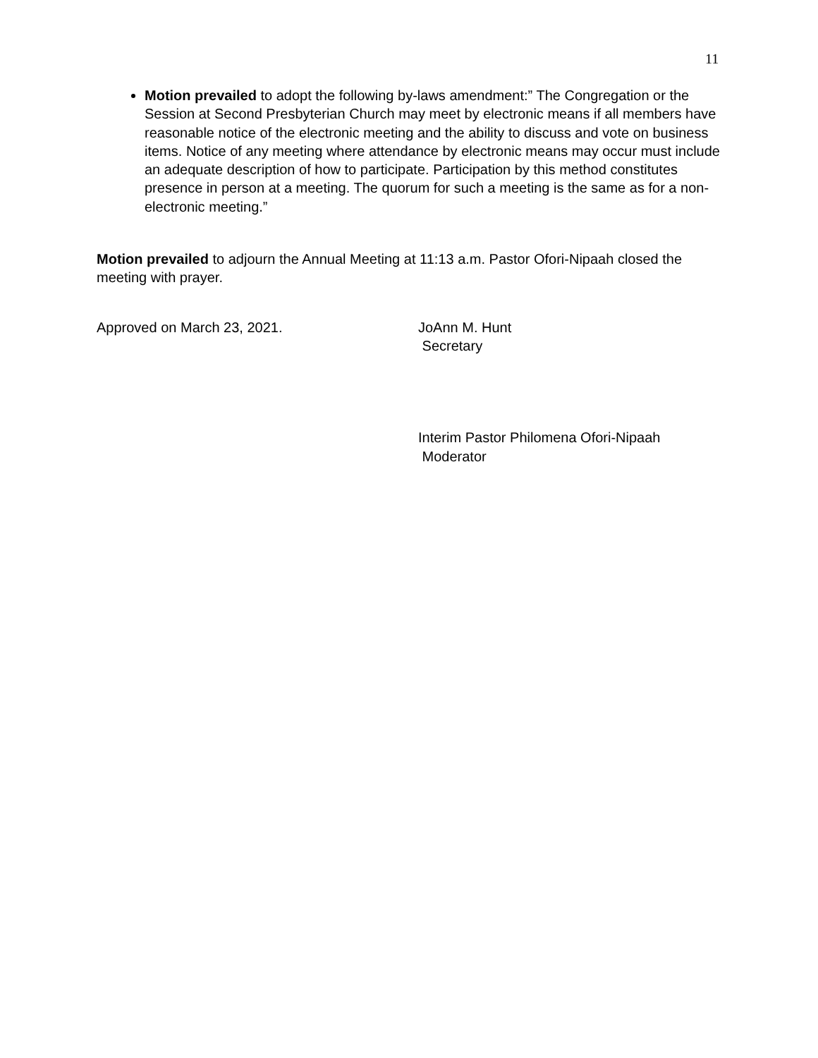11
Motion prevailed to adopt the following by-laws amendment:” The Congregation or the Session at Second Presbyterian Church may meet by electronic means if all members have reasonable notice of the electronic meeting and the ability to discuss and vote on business items. Notice of any meeting where attendance by electronic means may occur must include an adequate description of how to participate. Participation by this method constitutes presence in person at a meeting. The quorum for such a meeting is the same as for a non-electronic meeting.”
Motion prevailed to adjourn the Annual Meeting at 11:13 a.m. Pastor Ofori-Nipaah closed the meeting with prayer.
Approved on March 23, 2021. JoAnn M. Hunt
Secretary
Interim Pastor Philomena Ofori-Nipaah
Moderator